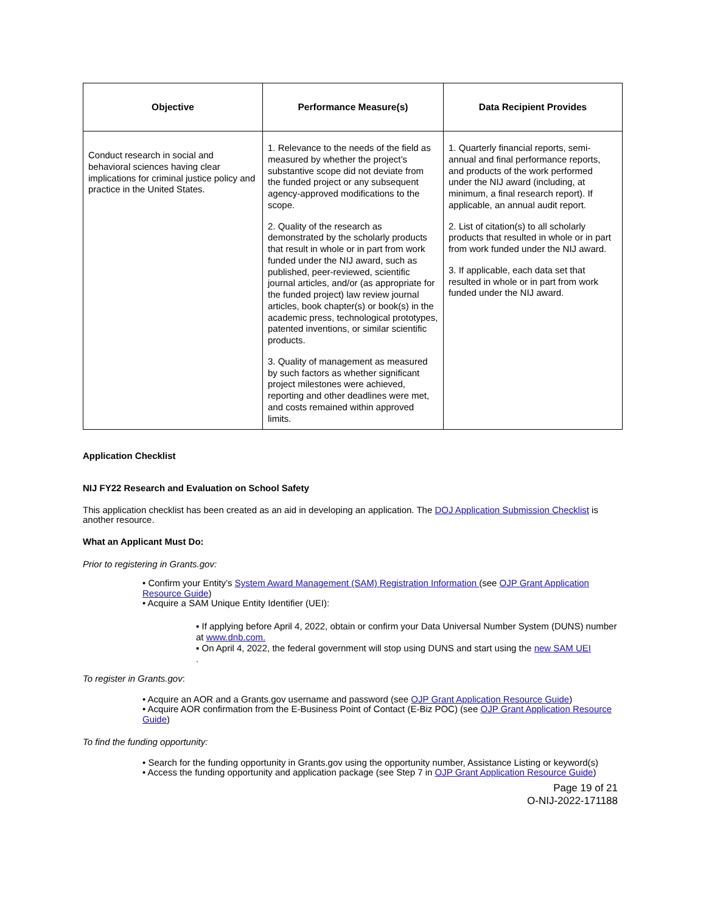| Objective | Performance Measure(s) | Data Recipient Provides |
| --- | --- | --- |
| Conduct research in social and behavioral sciences having clear implications for criminal justice policy and practice in the United States. | 1. Relevance to the needs of the field as measured by whether the project’s substantive scope did not deviate from the funded project or any subsequent agency-approved modifications to the scope. 2. Quality of the research as demonstrated by the scholarly products that result in whole or in part from work funded under the NIJ award, such as published, peer-reviewed, scientific journal articles, and/or (as appropriate for the funded project) law review journal articles, book chapter(s) or book(s) in the academic press, technological prototypes, patented inventions, or similar scientific products. 3. Quality of management as measured by such factors as whether significant project milestones were achieved, reporting and other deadlines were met, and costs remained within approved limits. | 1. Quarterly financial reports, semi-annual and final performance reports, and products of the work performed under the NIJ award (including, at minimum, a final research report). If applicable, an annual audit report. 2. List of citation(s) to all scholarly products that resulted in whole or in part from work funded under the NIJ award. 3. If applicable, each data set that resulted in whole or in part from work funded under the NIJ award. |
Application Checklist
NIJ FY22 Research and Evaluation on School Safety
This application checklist has been created as an aid in developing an application. The DOJ Application Submission Checklist is another resource.
What an Applicant Must Do:
Prior to registering in Grants.gov:
• Confirm your Entity’s System Award Management (SAM) Registration Information (see OJP Grant Application Resource Guide)
• Acquire a SAM Unique Entity Identifier (UEI):
▪ If applying before April 4, 2022, obtain or confirm your Data Universal Number System (DUNS) number at www.dnb.com.
▪ On April 4, 2022, the federal government will stop using DUNS and start using the new SAM UEI
.
To register in Grants.gov:
• Acquire an AOR and a Grants.gov username and password (see OJP Grant Application Resource Guide)
• Acquire AOR confirmation from the E-Business Point of Contact (E-Biz POC) (see OJP Grant Application Resource Guide)
To find the funding opportunity:
• Search for the funding opportunity in Grants.gov using the opportunity number, Assistance Listing or keyword(s)
• Access the funding opportunity and application package (see Step 7 in OJP Grant Application Resource Guide)
Page 19 of 21
O-NIJ-2022-171188